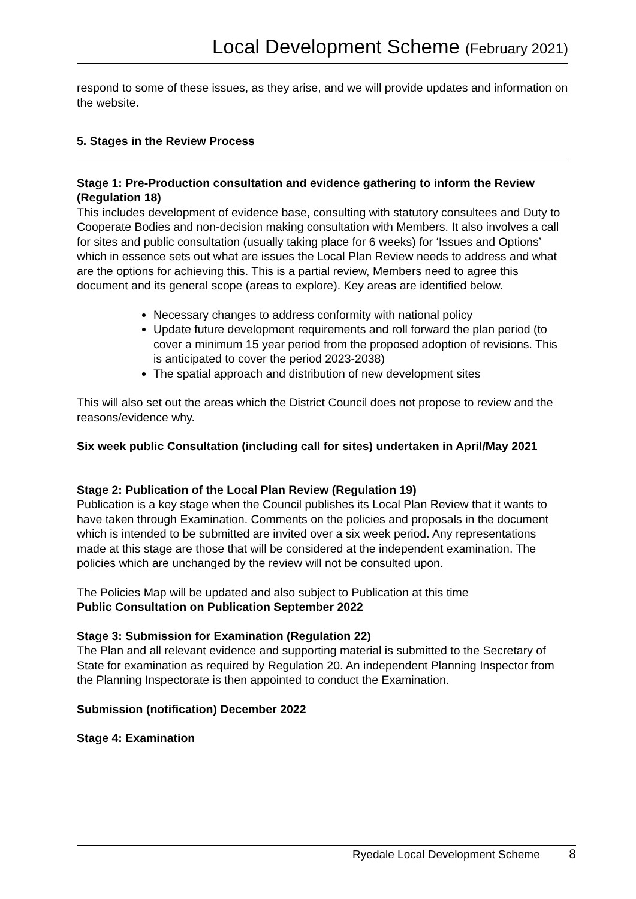Local Development Scheme (February 2021)
respond to some of these issues, as they arise, and we will provide updates and information on the website.
5. Stages in the Review Process
Stage 1: Pre-Production consultation and evidence gathering to inform the Review (Regulation 18)
This includes development of evidence base, consulting with statutory consultees and Duty to Cooperate Bodies and non-decision making consultation with Members. It also involves a call for sites and public consultation (usually taking place for 6 weeks) for ‘Issues and Options’ which in essence sets out what are issues the Local Plan Review needs to address and what are the options for achieving this. This is a partial review, Members need to agree this document and its general scope (areas to explore). Key areas are identified below.
Necessary changes to address conformity with national policy
Update future development requirements and roll forward the plan period (to cover a minimum 15 year period from the proposed adoption of revisions. This is anticipated to cover the period 2023-2038)
The spatial approach and distribution of new development sites
This will also set out the areas which the District Council does not propose to review and the reasons/evidence why.
Six week public Consultation (including call for sites) undertaken in April/May 2021
Stage 2: Publication of the Local Plan Review (Regulation 19)
Publication is a key stage when the Council publishes its Local Plan Review that it wants to have taken through Examination. Comments on the policies and proposals in the document which is intended to be submitted are invited over a six week period. Any representations made at this stage are those that will be considered at the independent examination. The policies which are unchanged by the review will not be consulted upon.
The Policies Map will be updated and also subject to Publication at this time
Public Consultation on Publication September 2022
Stage 3: Submission for Examination (Regulation 22)
The Plan and all relevant evidence and supporting material is submitted to the Secretary of State for examination as required by Regulation 20. An independent Planning Inspector from the Planning Inspectorate is then appointed to conduct the Examination.
Submission (notification) December 2022
Stage 4: Examination
Ryedale Local Development Scheme 8